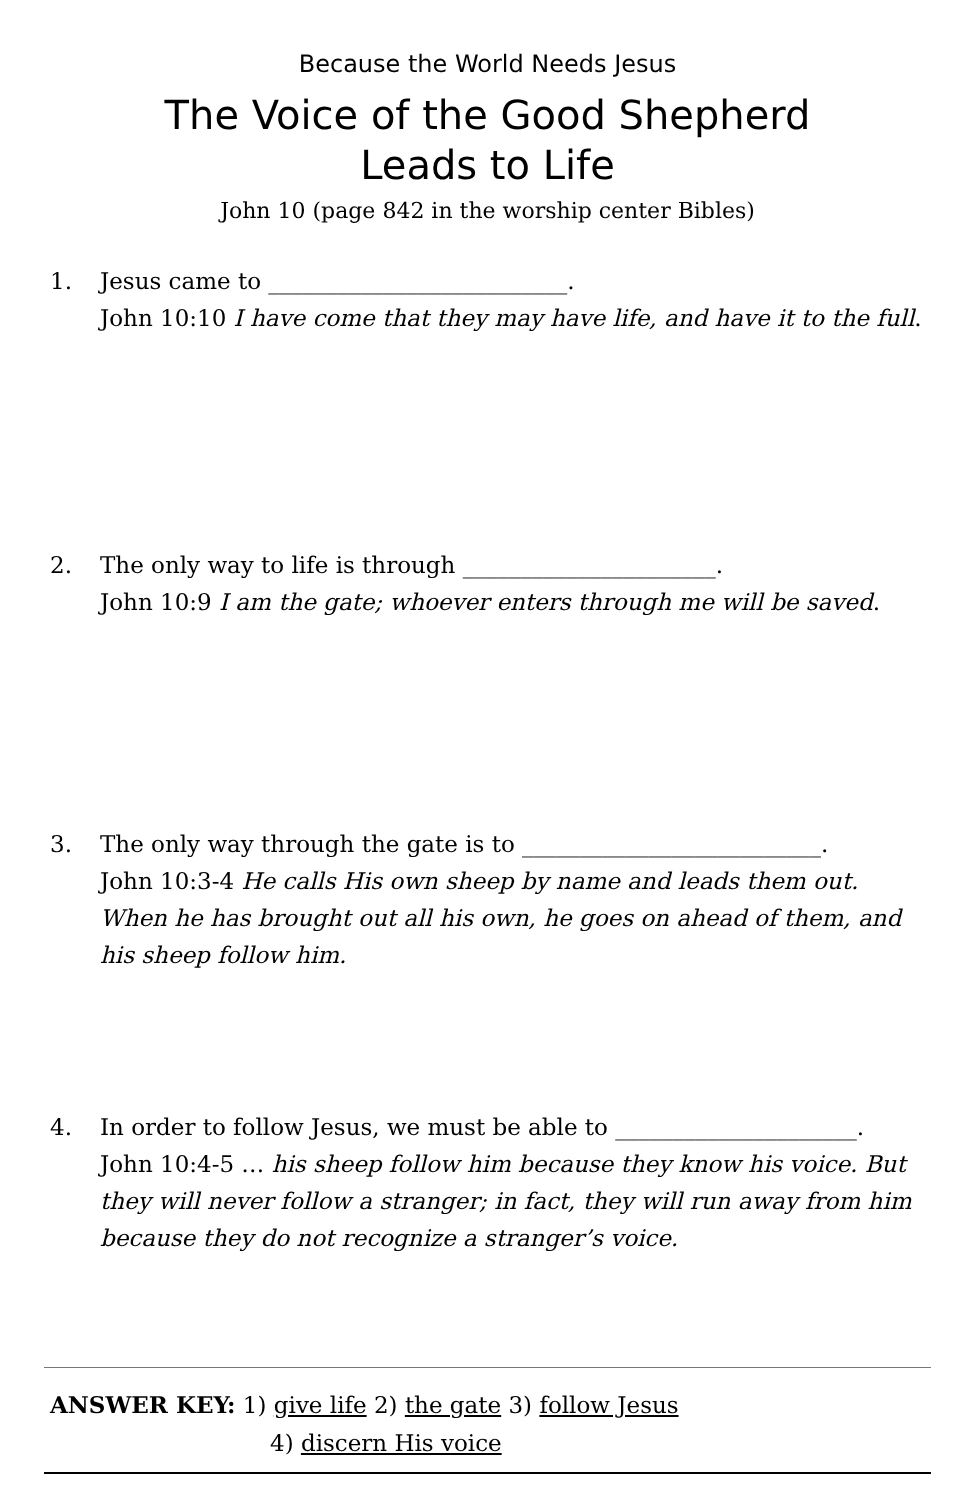Because the World Needs Jesus
The Voice of the Good Shepherd
Leads to Life
John 10 (page 842 in the worship center Bibles)
1. Jesus came to __________________________.
John 10:10 I have come that they may have life, and have it to the full.
2. The only way to life is through ______________________.
John 10:9 I am the gate; whoever enters through me will be saved.
3. The only way through the gate is to __________________________.
John 10:3-4 He calls His own sheep by name and leads them out. When he has brought out all his own, he goes on ahead of them, and his sheep follow him.
4. In order to follow Jesus, we must be able to _____________________.
John 10:4-5 … his sheep follow him because they know his voice. But they will never follow a stranger; in fact, they will run away from him because they do not recognize a stranger’s voice.
ANSWER KEY: 1) give life 2) the gate 3) follow Jesus
4) discern His voice